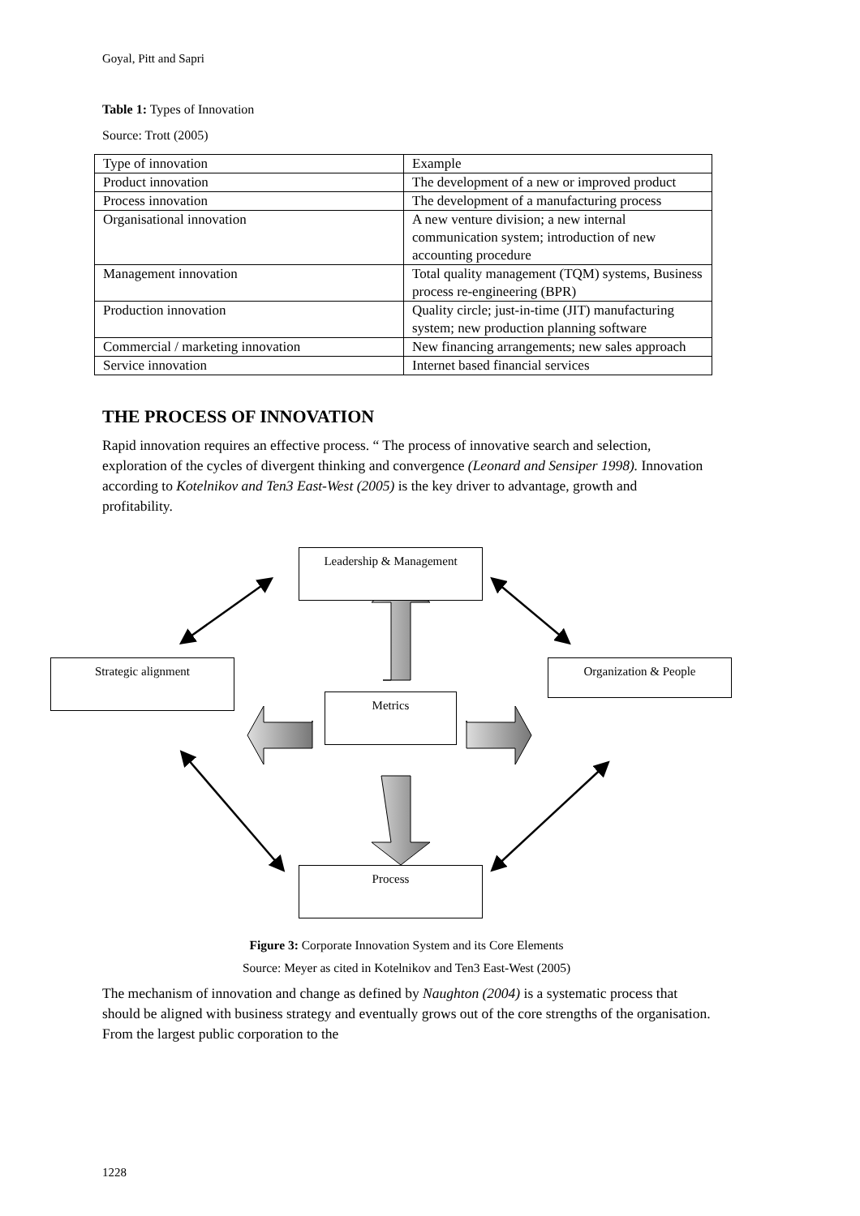Goyal, Pitt and Sapri
Table 1: Types of Innovation
Source: Trott (2005)
| Type of innovation | Example |
| Product innovation | The development of a new or improved product |
| Process innovation | The development of a manufacturing process |
| Organisational innovation | A new venture division; a new internal communication system; introduction of new accounting procedure |
| Management innovation | Total quality management (TQM) systems, Business process re-engineering (BPR) |
| Production innovation | Quality circle; just-in-time (JIT) manufacturing system; new production planning software |
| Commercial / marketing innovation | New financing arrangements; new sales approach |
| Service innovation | Internet based financial services |
THE PROCESS OF INNOVATION
Rapid innovation requires an effective process. “ The process of innovative search and selection, exploration of the cycles of divergent thinking and convergence (Leonard and Sensiper 1998). Innovation according to Kotelnikov and Ten3 East-West (2005) is the key driver to advantage, growth and profitability.
Leadership & Management
Strategic alignment Organization & People
Metrics
Process
Figure 3: Corporate Innovation System and its Core Elements
Source: Meyer as cited in Kotelnikov and Ten3 East-West (2005)
The mechanism of innovation and change as defined by Naughton (2004) is a systematic process that should be aligned with business strategy and eventually grows out of the core strengths of the organisation. From the largest public corporation to the
1228